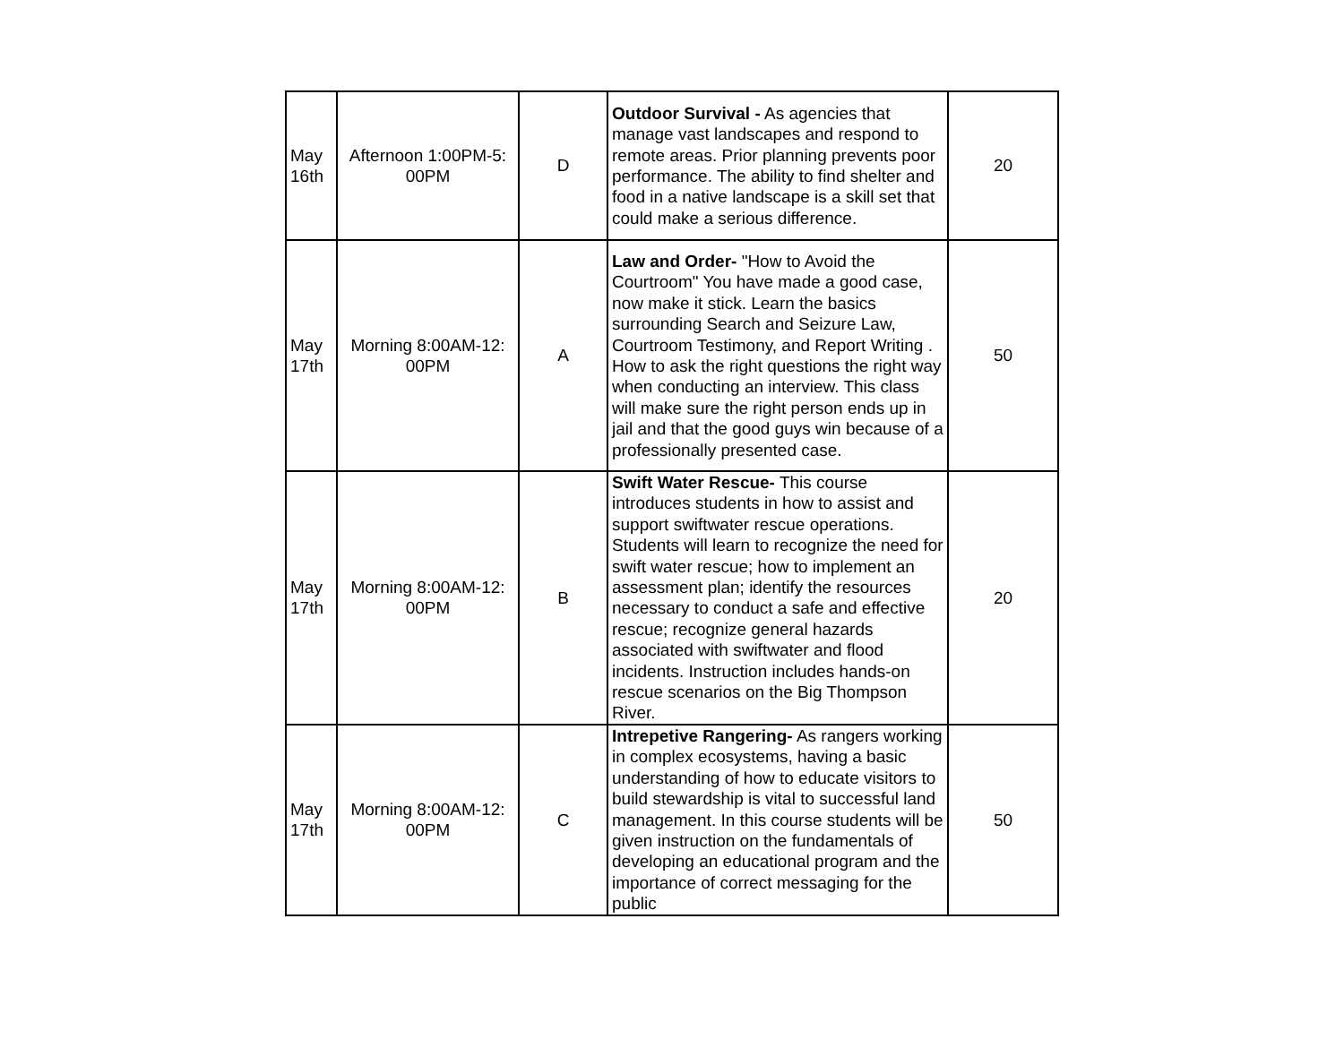| May 16th | Afternoon 1:00PM-5: 00PM | D | Outdoor Survival - As agencies that manage vast landscapes and respond to remote areas. Prior planning prevents poor performance. The ability to find shelter and food in a native landscape is a skill set that could make a serious difference. | 20 |
| May 17th | Morning 8:00AM-12: 00PM | A | Law and Order- "How to Avoid the Courtroom" You have made a good case, now make it stick. Learn the basics surrounding Search and Seizure Law, Courtroom Testimony, and Report Writing . How to ask the right questions the right way when conducting an interview. This class will make sure the right person ends up in jail and that the good guys win because of a professionally presented case. | 50 |
| May 17th | Morning 8:00AM-12: 00PM | B | Swift Water Rescue- This course introduces students in how to assist and support swiftwater rescue operations. Students will learn to recognize the need for swift water rescue; how to implement an assessment plan; identify the resources necessary to conduct a safe and effective rescue; recognize general hazards associated with swiftwater and flood incidents. Instruction includes hands-on rescue scenarios on the Big Thompson River. | 20 |
| May 17th | Morning 8:00AM-12: 00PM | C | Intrepetive Rangering- As rangers working in complex ecosystems, having a basic understanding of how to educate visitors to build stewardship is vital to successful land management. In this course students will be given instruction on the fundamentals of developing an educational program and the importance of correct messaging for the public | 50 |